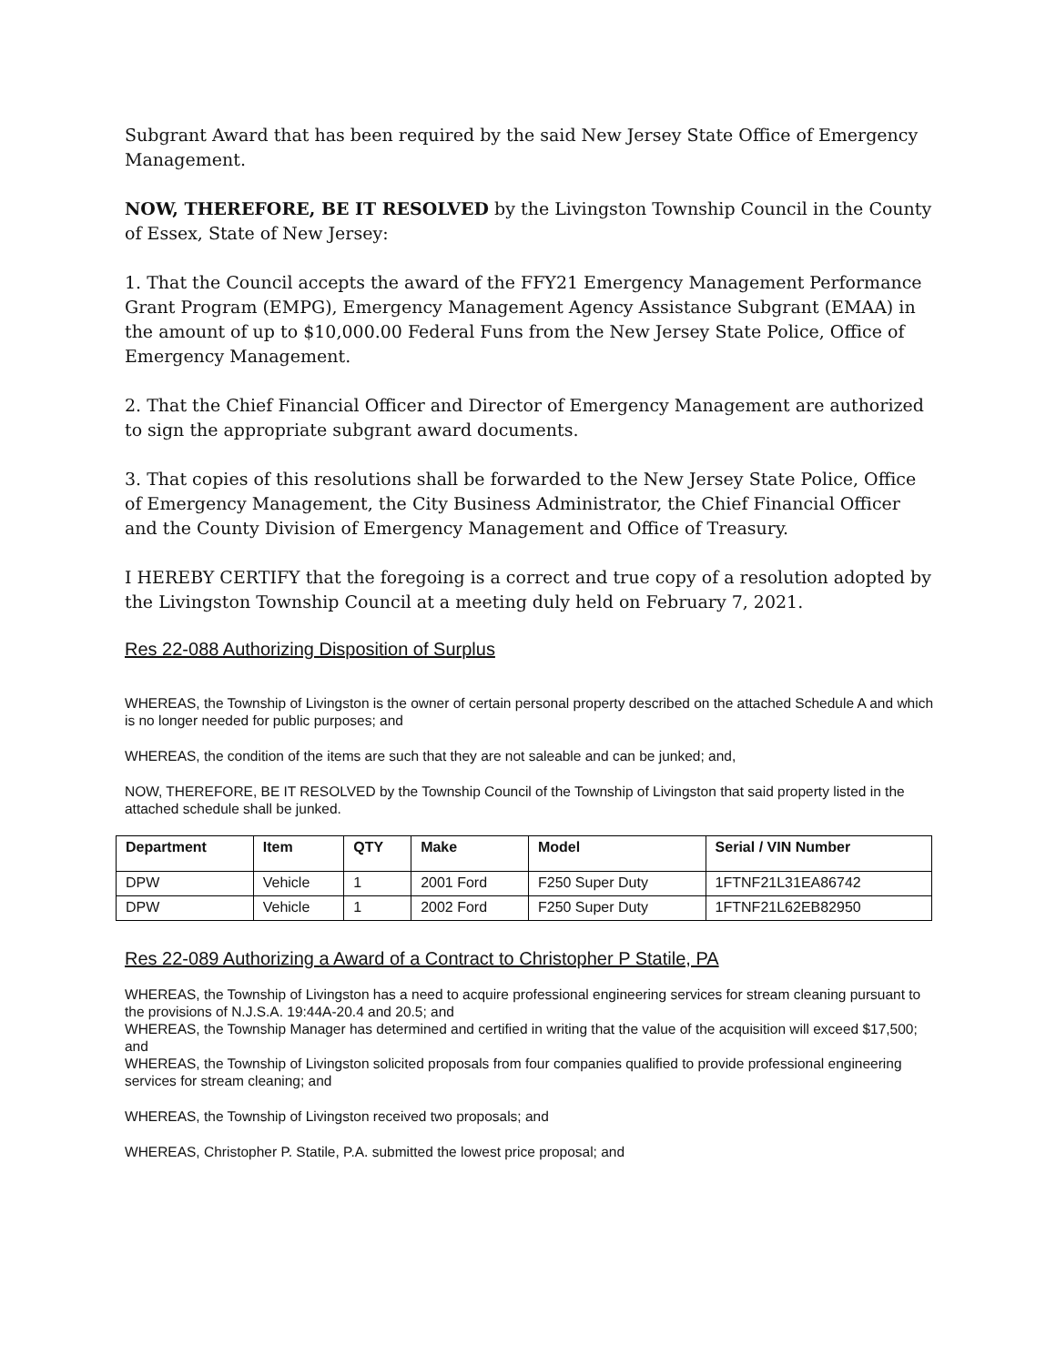Subgrant Award that has been required by the said New Jersey State Office of Emergency Management.
NOW, THEREFORE, BE IT RESOLVED by the Livingston Township Council in the County of Essex, State of New Jersey:
1. That the Council accepts the award of the FFY21 Emergency Management Performance Grant Program (EMPG), Emergency Management Agency Assistance Subgrant (EMAA) in the amount of up to $10,000.00 Federal Funs from the New Jersey State Police, Office of Emergency Management.
2. That the Chief Financial Officer and Director of Emergency Management are authorized to sign the appropriate subgrant award documents.
3. That copies of this resolutions shall be forwarded to the New Jersey State Police, Office of Emergency Management, the City Business Administrator, the Chief Financial Officer and the County Division of Emergency Management and Office of Treasury.
I HEREBY CERTIFY that the foregoing is a correct and true copy of a resolution adopted by the Livingston Township Council at a meeting duly held on February 7, 2021.
Res 22-088 Authorizing Disposition of Surplus
WHEREAS, the Township of Livingston is the owner of certain personal property described on the attached Schedule A and which is no longer needed for public purposes; and
WHEREAS, the condition of the items are such that they are not saleable and can be junked; and,
NOW, THEREFORE, BE IT RESOLVED by the Township Council of the Township of Livingston that said property listed in the attached schedule shall be junked.
| Department | Item | QTY | Make | Model | Serial / VIN Number |
| --- | --- | --- | --- | --- | --- |
| DPW | Vehicle | 1 | 2001 Ford | F250 Super Duty | 1FTNF21L31EA86742 |
| DPW | Vehicle | 1 | 2002 Ford | F250 Super Duty | 1FTNF21L62EB82950 |
Res 22-089 Authorizing a Award of a Contract to Christopher P Statile, PA
WHEREAS, the Township of Livingston has a need to acquire professional engineering services for stream cleaning pursuant to the provisions of N.J.S.A. 19:44A-20.4 and 20.5; and
WHEREAS, the Township Manager has determined and certified in writing that the value of the acquisition will exceed $17,500; and
WHEREAS, the Township of Livingston solicited proposals from four companies qualified to provide professional engineering services for stream cleaning; and
WHEREAS, the Township of Livingston received two proposals; and
WHEREAS, Christopher P. Statile, P.A. submitted the lowest price proposal; and